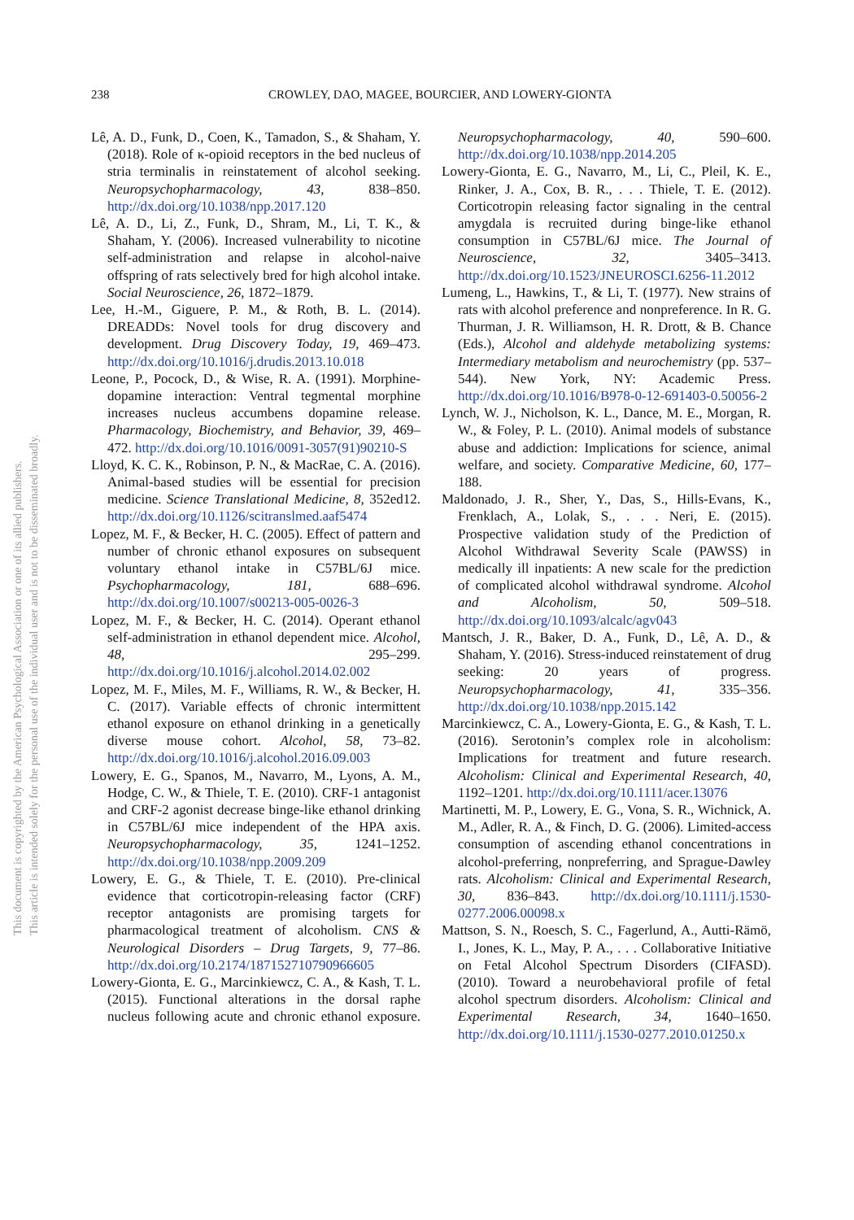This document is copyrighted by the American Psychological Association or one of its allied publishers.
This article is intended solely for the personal use of the individual user and is not to be disseminated broadly.
238 CROWLEY, DAO, MAGEE, BOURCIER, AND LOWERY-GIONTA
Lê, A. D., Funk, D., Coen, K., Tamadon, S., & Shaham, Y. (2018). Role of κ-opioid receptors in the bed nucleus of stria terminalis in reinstatement of alcohol seeking. Neuropsychopharmacology, 43, 838–850. http://dx.doi.org/10.1038/npp.2017.120
Lê, A. D., Li, Z., Funk, D., Shram, M., Li, T. K., & Shaham, Y. (2006). Increased vulnerability to nicotine self-administration and relapse in alcohol-naive offspring of rats selectively bred for high alcohol intake. Social Neuroscience, 26, 1872–1879.
Lee, H.-M., Giguere, P. M., & Roth, B. L. (2014). DREADDs: Novel tools for drug discovery and development. Drug Discovery Today, 19, 469–473. http://dx.doi.org/10.1016/j.drudis.2013.10.018
Leone, P., Pocock, D., & Wise, R. A. (1991). Morphine-dopamine interaction: Ventral tegmental morphine increases nucleus accumbens dopamine release. Pharmacology, Biochemistry, and Behavior, 39, 469–472. http://dx.doi.org/10.1016/0091-3057(91)90210-S
Lloyd, K. C. K., Robinson, P. N., & MacRae, C. A. (2016). Animal-based studies will be essential for precision medicine. Science Translational Medicine, 8, 352ed12. http://dx.doi.org/10.1126/scitranslmed.aaf5474
Lopez, M. F., & Becker, H. C. (2005). Effect of pattern and number of chronic ethanol exposures on subsequent voluntary ethanol intake in C57BL/6J mice. Psychopharmacology, 181, 688–696. http://dx.doi.org/10.1007/s00213-005-0026-3
Lopez, M. F., & Becker, H. C. (2014). Operant ethanol self-administration in ethanol dependent mice. Alcohol, 48, 295–299. http://dx.doi.org/10.1016/j.alcohol.2014.02.002
Lopez, M. F., Miles, M. F., Williams, R. W., & Becker, H. C. (2017). Variable effects of chronic intermittent ethanol exposure on ethanol drinking in a genetically diverse mouse cohort. Alcohol, 58, 73–82. http://dx.doi.org/10.1016/j.alcohol.2016.09.003
Lowery, E. G., Spanos, M., Navarro, M., Lyons, A. M., Hodge, C. W., & Thiele, T. E. (2010). CRF-1 antagonist and CRF-2 agonist decrease binge-like ethanol drinking in C57BL/6J mice independent of the HPA axis. Neuropsychopharmacology, 35, 1241–1252. http://dx.doi.org/10.1038/npp.2009.209
Lowery, E. G., & Thiele, T. E. (2010). Pre-clinical evidence that corticotropin-releasing factor (CRF) receptor antagonists are promising targets for pharmacological treatment of alcoholism. CNS & Neurological Disorders – Drug Targets, 9, 77–86. http://dx.doi.org/10.2174/187152710790966605
Lowery-Gionta, E. G., Marcinkiewcz, C. A., & Kash, T. L. (2015). Functional alterations in the dorsal raphe nucleus following acute and chronic ethanol exposure. Neuropsychopharmacology, 40, 590–600. http://dx.doi.org/10.1038/npp.2014.205
Lowery-Gionta, E. G., Navarro, M., Li, C., Pleil, K. E., Rinker, J. A., Cox, B. R., . . . Thiele, T. E. (2012). Corticotropin releasing factor signaling in the central amygdala is recruited during binge-like ethanol consumption in C57BL/6J mice. The Journal of Neuroscience, 32, 3405–3413. http://dx.doi.org/10.1523/JNEUROSCI.6256-11.2012
Lumeng, L., Hawkins, T., & Li, T. (1977). New strains of rats with alcohol preference and nonpreference. In R. G. Thurman, J. R. Williamson, H. R. Drott, & B. Chance (Eds.), Alcohol and aldehyde metabolizing systems: Intermediary metabolism and neurochemistry (pp. 537–544). New York, NY: Academic Press. http://dx.doi.org/10.1016/B978-0-12-691403-0.50056-2
Lynch, W. J., Nicholson, K. L., Dance, M. E., Morgan, R. W., & Foley, P. L. (2010). Animal models of substance abuse and addiction: Implications for science, animal welfare, and society. Comparative Medicine, 60, 177–188.
Maldonado, J. R., Sher, Y., Das, S., Hills-Evans, K., Frenklach, A., Lolak, S., . . . Neri, E. (2015). Prospective validation study of the Prediction of Alcohol Withdrawal Severity Scale (PAWSS) in medically ill inpatients: A new scale for the prediction of complicated alcohol withdrawal syndrome. Alcohol and Alcoholism, 50, 509–518. http://dx.doi.org/10.1093/alcalc/agv043
Mantsch, J. R., Baker, D. A., Funk, D., Lê, A. D., & Shaham, Y. (2016). Stress-induced reinstatement of drug seeking: 20 years of progress. Neuropsychopharmacology, 41, 335–356. http://dx.doi.org/10.1038/npp.2015.142
Marcinkiewcz, C. A., Lowery-Gionta, E. G., & Kash, T. L. (2016). Serotonin’s complex role in alcoholism: Implications for treatment and future research. Alcoholism: Clinical and Experimental Research, 40, 1192–1201. http://dx.doi.org/10.1111/acer.13076
Martinetti, M. P., Lowery, E. G., Vona, S. R., Wichnick, A. M., Adler, R. A., & Finch, D. G. (2006). Limited-access consumption of ascending ethanol concentrations in alcohol-preferring, nonpreferring, and Sprague-Dawley rats. Alcoholism: Clinical and Experimental Research, 30, 836–843. http://dx.doi.org/10.1111/j.1530-0277.2006.00098.x
Mattson, S. N., Roesch, S. C., Fagerlund, A., Autti-Rämö, I., Jones, K. L., May, P. A., . . . Collaborative Initiative on Fetal Alcohol Spectrum Disorders (CIFASD). (2010). Toward a neurobehavioral profile of fetal alcohol spectrum disorders. Alcoholism: Clinical and Experimental Research, 34, 1640–1650. http://dx.doi.org/10.1111/j.1530-0277.2010.01250.x